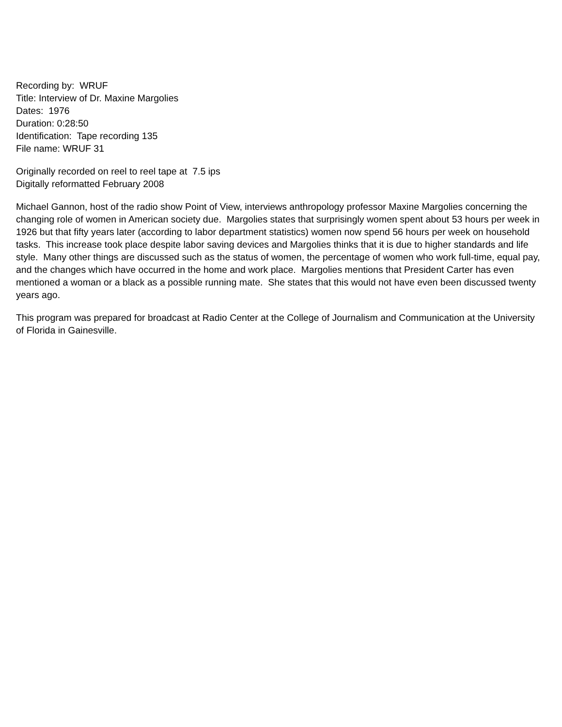Recording by: WRUF
Title: Interview of Dr. Maxine Margolies
Dates: 1976
Duration: 0:28:50
Identification: Tape recording 135
File name: WRUF 31
Originally recorded on reel to reel tape at 7.5 ips
Digitally reformatted February 2008
Michael Gannon, host of the radio show Point of View, interviews anthropology professor Maxine Margolies concerning the changing role of women in American society due. Margolies states that surprisingly women spent about 53 hours per week in 1926 but that fifty years later (according to labor department statistics) women now spend 56 hours per week on household tasks. This increase took place despite labor saving devices and Margolies thinks that it is due to higher standards and life style. Many other things are discussed such as the status of women, the percentage of women who work full-time, equal pay, and the changes which have occurred in the home and work place. Margolies mentions that President Carter has even mentioned a woman or a black as a possible running mate. She states that this would not have even been discussed twenty years ago.
This program was prepared for broadcast at Radio Center at the College of Journalism and Communication at the University of Florida in Gainesville.